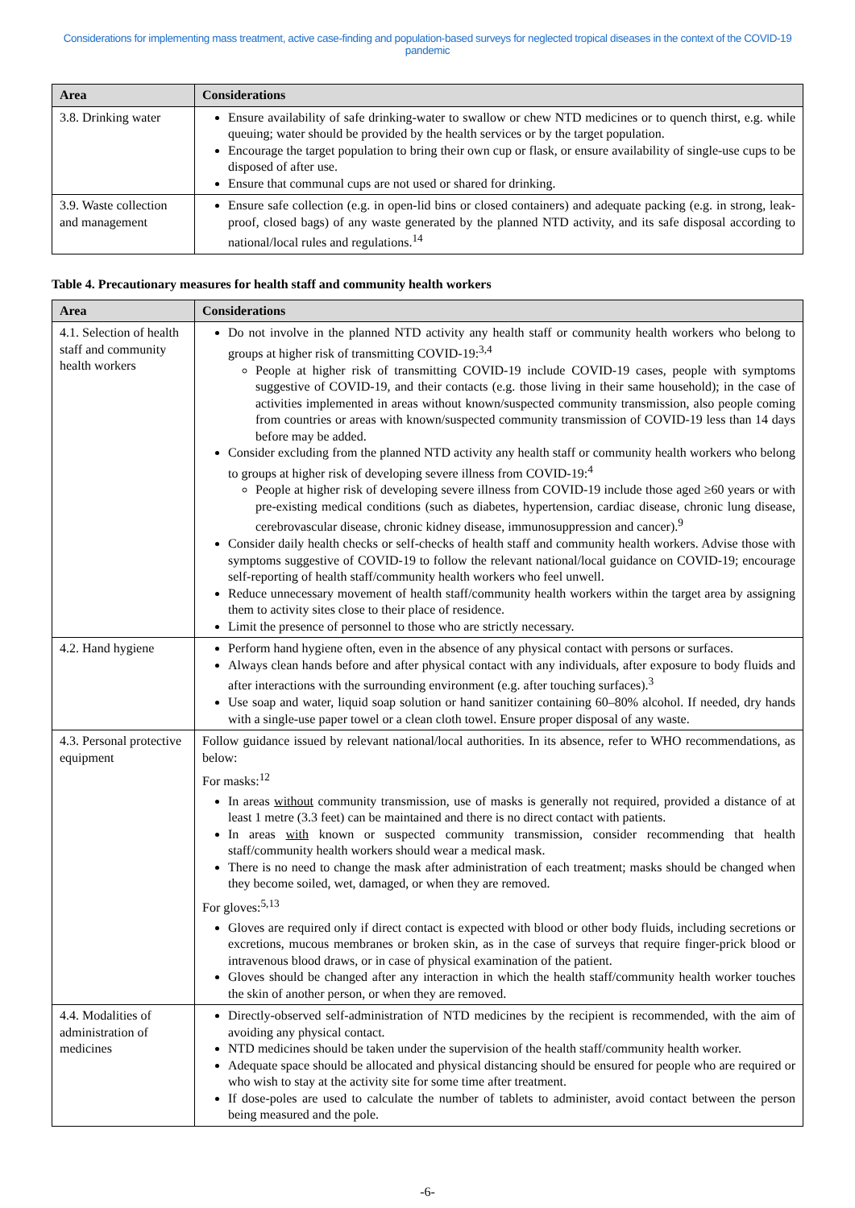Considerations for implementing mass treatment, active case-finding and population-based surveys for neglected tropical diseases in the context of the COVID-19 pandemic
| Area | Considerations |
| --- | --- |
| 3.8. Drinking water | Ensure availability of safe drinking-water to swallow or chew NTD medicines or to quench thirst, e.g. while queuing; water should be provided by the health services or by the target population. Encourage the target population to bring their own cup or flask, or ensure availability of single-use cups to be disposed of after use. Ensure that communal cups are not used or shared for drinking. |
| 3.9. Waste collection and management | Ensure safe collection (e.g. in open-lid bins or closed containers) and adequate packing (e.g. in strong, leak-proof, closed bags) of any waste generated by the planned NTD activity, and its safe disposal according to national/local rules and regulations.<sup>14</sup> |
Table 4. Precautionary measures for health staff and community health workers
| Area | Considerations |
| --- | --- |
| 4.1. Selection of health staff and community health workers | Do not involve in the planned NTD activity any health staff or community health workers who belong to groups at higher risk of transmitting COVID-19:<sup>3,4</sup> People at higher risk of transmitting COVID-19 include COVID-19 cases, people with symptoms suggestive of COVID-19, and their contacts (e.g. those living in their same household); in the case of activities implemented in areas without known/suspected community transmission, also people coming from countries or areas with known/suspected community transmission of COVID-19 less than 14 days before may be added. Consider excluding from the planned NTD activity any health staff or community health workers who belong to groups at higher risk of developing severe illness from COVID-19:<sup>4</sup> People at higher risk of developing severe illness from COVID-19 include those aged ≥60 years or with pre-existing medical conditions (such as diabetes, hypertension, cardiac disease, chronic lung disease, cerebrovascular disease, chronic kidney disease, immunosuppression and cancer).<sup>9</sup> Consider daily health checks or self-checks of health staff and community health workers. Advise those with symptoms suggestive of COVID-19 to follow the relevant national/local guidance on COVID-19; encourage self-reporting of health staff/community health workers who feel unwell. Reduce unnecessary movement of health staff/community health workers within the target area by assigning them to activity sites close to their place of residence. Limit the presence of personnel to those who are strictly necessary. |
| 4.2. Hand hygiene | Perform hand hygiene often, even in the absence of any physical contact with persons or surfaces. Always clean hands before and after physical contact with any individuals, after exposure to body fluids and after interactions with the surrounding environment (e.g. after touching surfaces).<sup>3</sup> Use soap and water, liquid soap solution or hand sanitizer containing 60–80% alcohol. If needed, dry hands with a single-use paper towel or a clean cloth towel. Ensure proper disposal of any waste. |
| 4.3. Personal protective equipment | Follow guidance issued by relevant national/local authorities. In its absence, refer to WHO recommendations, as below: For masks:<sup>12</sup> In areas without community transmission, use of masks is generally not required, provided a distance of at least 1 metre (3.3 feet) can be maintained and there is no direct contact with patients. In areas with known or suspected community transmission, consider recommending that health staff/community health workers should wear a medical mask. There is no need to change the mask after administration of each treatment; masks should be changed when they become soiled, wet, damaged, or when they are removed. For gloves:<sup>5,13</sup> Gloves are required only if direct contact is expected with blood or other body fluids, including secretions or excretions, mucous membranes or broken skin, as in the case of surveys that require finger-prick blood or intravenous blood draws, or in case of physical examination of the patient. Gloves should be changed after any interaction in which the health staff/community health worker touches the skin of another person, or when they are removed. |
| 4.4. Modalities of administration of medicines | Directly-observed self-administration of NTD medicines by the recipient is recommended, with the aim of avoiding any physical contact. NTD medicines should be taken under the supervision of the health staff/community health worker. Adequate space should be allocated and physical distancing should be ensured for people who are required or who wish to stay at the activity site for some time after treatment. If dose-poles are used to calculate the number of tablets to administer, avoid contact between the person being measured and the pole. |
-6-